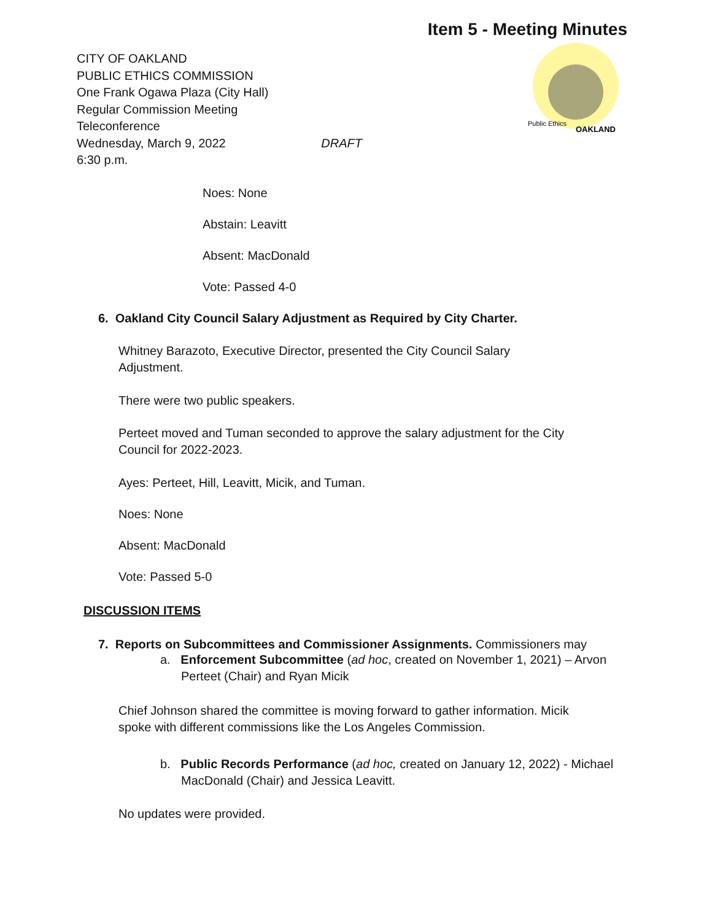Item 5 - Meeting Minutes
Public Ethics
OAKLAND
CITY OF OAKLAND
PUBLIC ETHICS COMMISSION
One Frank Ogawa Plaza (City Hall)
Regular Commission Meeting
Teleconference
Wednesday, March 9, 2022 DRAFT
6:30 p.m.
Noes: None
Abstain: Leavitt
Absent: MacDonald
Vote: Passed 4-0
6. Oakland City Council Salary Adjustment as Required by City Charter.
Whitney Barazoto, Executive Director, presented the City Council Salary
Adjustment.
There were two public speakers.
Perteet moved and Tuman seconded to approve the salary adjustment for the City
Council for 2022-2023.
Ayes: Perteet, Hill, Leavitt, Micik, and Tuman.
Noes: None
Absent: MacDonald
Vote: Passed 5-0
DISCUSSION ITEMS
7. Reports on Subcommittees and Commissioner Assignments. Commissioners may
a. Enforcement Subcommittee (ad hoc, created on November 1, 2021) – Arvon Perteet (Chair) and Ryan Micik
Chief Johnson shared the committee is moving forward to gather information. Micik
spoke with different commissions like the Los Angeles Commission.
b. Public Records Performance (ad hoc, created on January 12, 2022) - Michael MacDonald (Chair) and Jessica Leavitt.
No updates were provided.